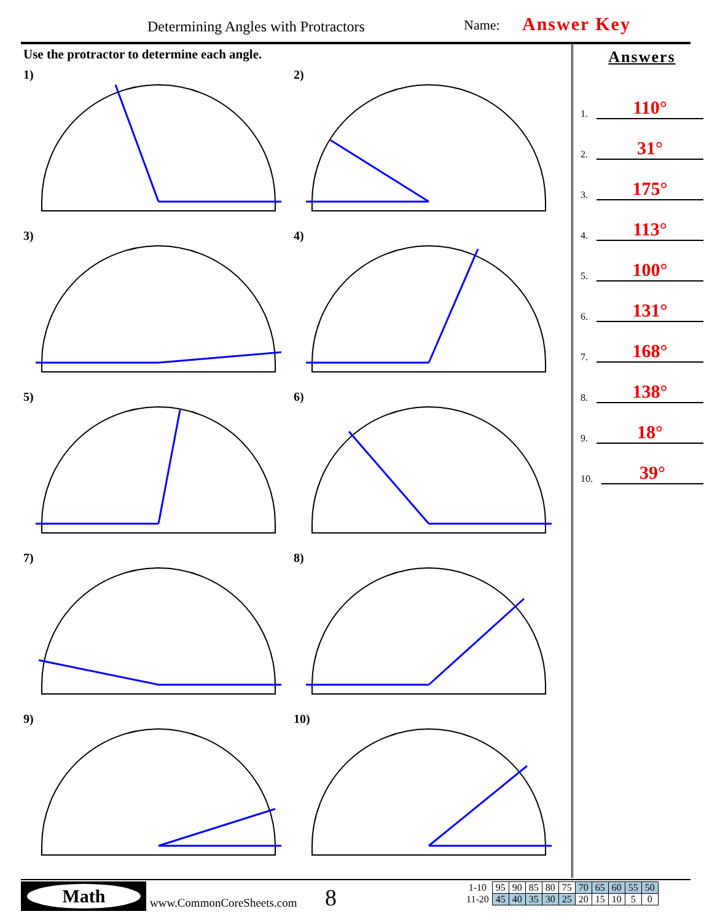Determining Angles with Protractors
Name: Answer Key
Use the protractor to determine each angle.
1)
2)
3)
4)
5)
6)
7)
8)
9)
10)
Answers
1. 110°
2. 31°
3. 175°
4. 113°
5. 100°
6. 131°
7. 168°
8. 138°
9. 18°
10. 39°
Math
www.CommonCoreSheets.com 8
| 1-10 | 95 | 90 | 85 | 80 | 75 | 70 | 65 | 60 | 55 | 50 |
| 11-20 | 45 | 40 | 35 | 30 | 25 | 20 | 15 | 10 | 5 | 0 |